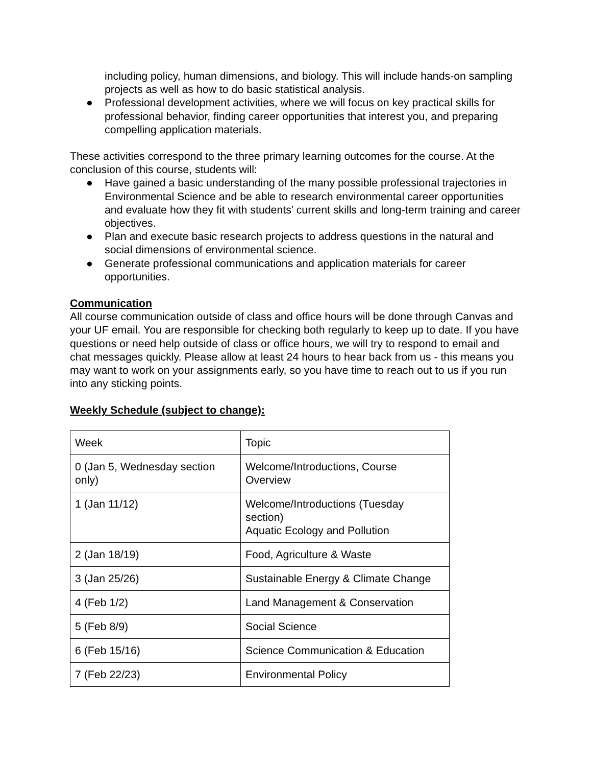including policy, human dimensions, and biology. This will include hands-on sampling projects as well as how to do basic statistical analysis.
● Professional development activities, where we will focus on key practical skills for professional behavior, finding career opportunities that interest you, and preparing compelling application materials.
These activities correspond to the three primary learning outcomes for the course. At the conclusion of this course, students will:
● Have gained a basic understanding of the many possible professional trajectories in Environmental Science and be able to research environmental career opportunities and evaluate how they fit with students’ current skills and long-term training and career objectives.
● Plan and execute basic research projects to address questions in the natural and social dimensions of environmental science.
● Generate professional communications and application materials for career opportunities.
Communication
All course communication outside of class and office hours will be done through Canvas and your UF email. You are responsible for checking both regularly to keep up to date. If you have questions or need help outside of class or office hours, we will try to respond to email and chat messages quickly. Please allow at least 24 hours to hear back from us - this means you may want to work on your assignments early, so you have time to reach out to us if you run into any sticking points.
Weekly Schedule (subject to change):
| Week | Topic |
| 0 (Jan 5, Wednesday section only) | Welcome/Introductions, Course Overview |
| 1 (Jan 11/12) | Welcome/Introductions (Tuesday section) Aquatic Ecology and Pollution |
| 2 (Jan 18/19) | Food, Agriculture & Waste |
| 3 (Jan 25/26) | Sustainable Energy & Climate Change |
| 4 (Feb 1/2) | Land Management & Conservation |
| 5 (Feb 8/9) | Social Science |
| 6 (Feb 15/16) | Science Communication & Education |
| 7 (Feb 22/23) | Environmental Policy |